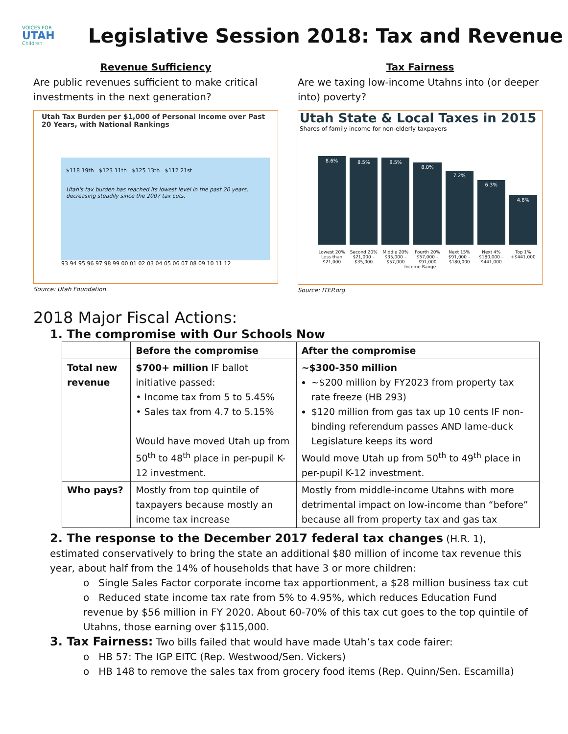VOICES FOR
UTAH
Children
Legislative Session 2018: Tax and Revenue
Revenue Sufficiency
Are public revenues sufficient to make critical investments in the next generation?
Utah Tax Burden per $1,000 of Personal Income over Past 20 Years, with National Rankings
$118 19th $123 11th $125 13th $112 21st
Utah's tax burden has reached its lowest level in the past 20 years, decreasing steadily since the 2007 tax cuts.
93 94 95 96 97 98 99 00 01 02 03 04 05 06 07 08 09 10 11 12
Source: Utah Foundation
Tax Fairness
Are we taxing low-income Utahns into (or deeper into) poverty?
Utah State & Local Taxes in 2015
Shares of family income for non-elderly taxpayers
8.6%
8.5%
8.5%
8.0%
7.2%
6.3%
4.8%
Lowest 20% Less than $21,000 Second 20% $21,000 – $35,000 Middle 20% $35,000 – $57,000 Fourth 20% $57,000 – $91,000 Next 15% $91,000 – $180,000 Next 4% $180,000 – $441,000 Top 1% +$441,000
Income Range
Source: ITEP.org
2018 Major Fiscal Actions:
1. The compromise with Our Schools Now
| | Before the compromise | After the compromise |
| --- | --- | --- |
| Total new revenue | $700+ million IF ballot initiative passed: • Income tax from 5 to 5.45% • Sales tax from 4.7 to 5.15% Would have moved Utah up from 50<sup>th</sup> to 48<sup>th</sup> place in per-pupil K-12 investment. | ~$300-350 million ~$200 million by FY2023 from property tax rate freeze (HB 293) $120 million from gas tax up 10 cents IF non-binding referendum passes AND lame-duck Legislature keeps its word Would move Utah up from 50<sup>th</sup> to 49<sup>th</sup> place in per-pupil K-12 investment. |
| Who pays? | Mostly from top quintile of taxpayers because mostly an income tax increase | Mostly from middle-income Utahns with more detrimental impact on low-income than “before” because all from property tax and gas tax |
2. The response to the December 2017 federal tax changes (H.R. 1), estimated conservatively to bring the state an additional $80 million of income tax revenue this year, about half from the 14% of households that have 3 or more children:
o Single Sales Factor corporate income tax apportionment, a $28 million business tax cut
o Reduced state income tax rate from 5% to 4.95%, which reduces Education Fund revenue by $56 million in FY 2020. About 60-70% of this tax cut goes to the top quintile of Utahns, those earning over $115,000.
3. Tax Fairness: Two bills failed that would have made Utah’s tax code fairer:
o HB 57: The IGP EITC (Rep. Westwood/Sen. Vickers)
o HB 148 to remove the sales tax from grocery food items (Rep. Quinn/Sen. Escamilla)